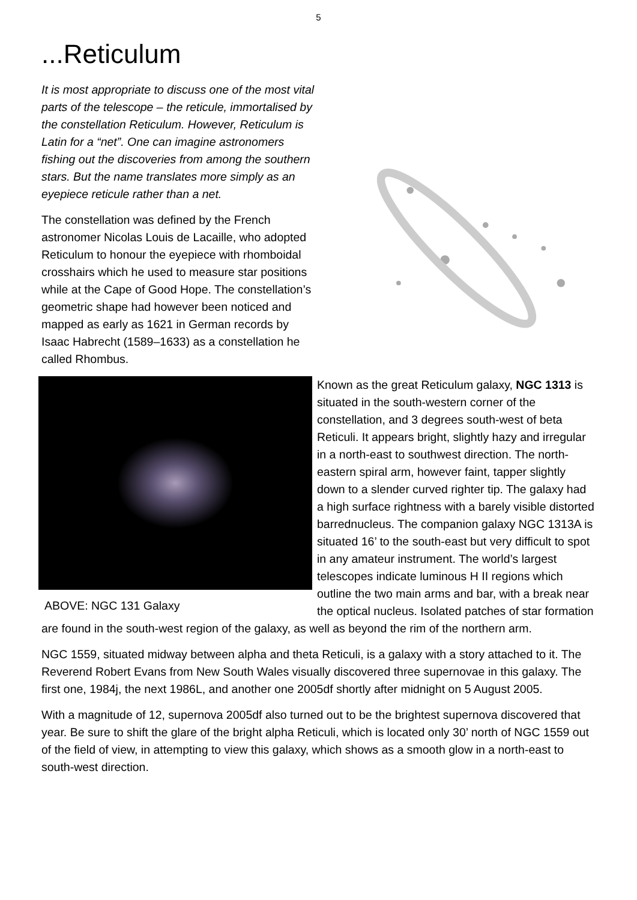5
...Reticulum
It is most appropriate to discuss one of the most vital parts of the telescope – the reticule, immortalised by the constellation Reticulum. However, Reticulum is Latin for a “net”. One can imagine astronomers fishing out the discoveries from among the southern stars. But the name translates more simply as an eyepiece reticule rather than a net.
The constellation was defined by the French astronomer Nicolas Louis de Lacaille, who adopted Reticulum to honour the eyepiece with rhomboidal crosshairs which he used to measure star positions while at the Cape of Good Hope. The constellation’s geometric shape had however been noticed and mapped as early as 1621 in German records by Isaac Habrecht (1589–1633) as a constellation he called Rhombus.
ABOVE: NGC 131 Galaxy
Known as the great Reticulum galaxy, NGC 1313 is situated in the south-western corner of the constellation, and 3 degrees south-west of beta Reticuli. It appears bright, slightly hazy and irregular in a north-east to southwest direction. The north-eastern spiral arm, however faint, tapper slightly down to a slender curved righter tip. The galaxy had a high surface rightness with a barely visible distorted barrednucleus. The companion galaxy NGC 1313A is situated 16’ to the south-east but very difficult to spot in any amateur instrument. The world’s largest telescopes indicate luminous H II regions which outline the two main arms and bar, with a break near the optical nucleus. Isolated patches of star formation are found in the south-west region of the galaxy, as well as beyond the rim of the northern arm.
NGC 1559, situated midway between alpha and theta Reticuli, is a galaxy with a story attached to it. The Reverend Robert Evans from New South Wales visually discovered three supernovae in this galaxy. The first one, 1984j, the next 1986L, and another one 2005df shortly after midnight on 5 August 2005.
With a magnitude of 12, supernova 2005df also turned out to be the brightest supernova discovered that year. Be sure to shift the glare of the bright alpha Reticuli, which is located only 30’ north of NGC 1559 out of the field of view, in attempting to view this galaxy, which shows as a smooth glow in a north-east to south-west direction.